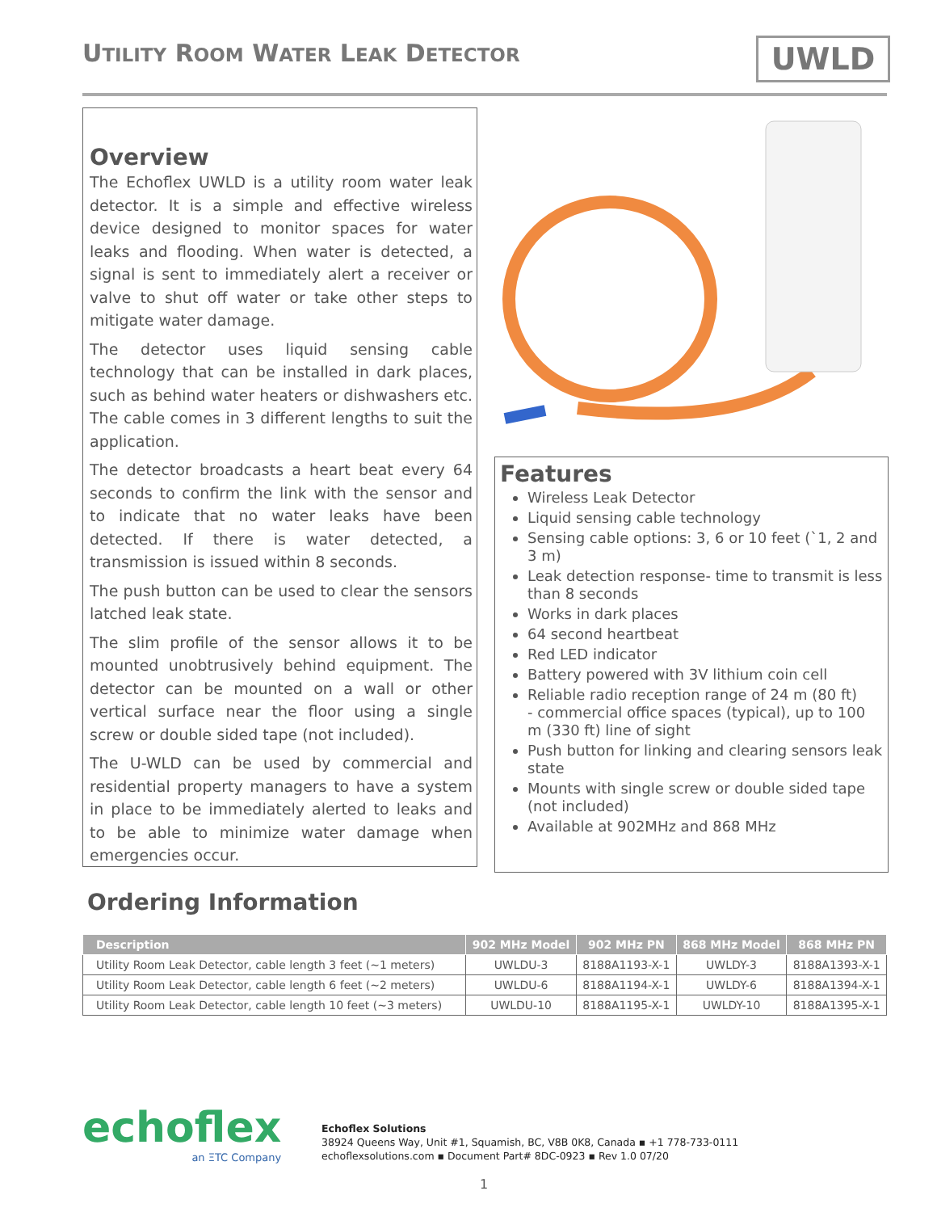UTILITY ROOM WATER LEAK DETECTOR
UWLD
Overview
The Echoflex UWLD is a utility room water leak detector. It is a simple and effective wireless device designed to monitor spaces for water leaks and flooding. When water is detected, a signal is sent to immediately alert a receiver or valve to shut off water or take other steps to mitigate water damage.
The detector uses liquid sensing cable technology that can be installed in dark places, such as behind water heaters or dishwashers etc. The cable comes in 3 different lengths to suit the application.
The detector broadcasts a heart beat every 64 seconds to confirm the link with the sensor and to indicate that no water leaks have been detected. If there is water detected, a transmission is issued within 8 seconds.
The push button can be used to clear the sensors latched leak state.
The slim profile of the sensor allows it to be mounted unobtrusively behind equipment. The detector can be mounted on a wall or other vertical surface near the floor using a single screw or double sided tape (not included).
The U-WLD can be used by commercial and residential property managers to have a system in place to be immediately alerted to leaks and to be able to minimize water damage when emergencies occur.
Features
Wireless Leak Detector
Liquid sensing cable technology
Sensing cable options: 3, 6 or 10 feet (`1, 2 and 3 m)
Leak detection response- time to transmit is less than 8 seconds
Works in dark places
64 second heartbeat
Red LED indicator
Battery powered with 3V lithium coin cell
Reliable radio reception range of 24 m (80 ft)
- commercial office spaces (typical), up to 100 m (330 ft) line of sight
Push button for linking and clearing sensors leak state
Mounts with single screw or double sided tape (not included)
Available at 902MHz and 868 MHz
Ordering Information
| Description | 902 MHz Model | 902 MHz PN | 868 MHz Model | 868 MHz PN |
| --- | --- | --- | --- | --- |
| Utility Room Leak Detector, cable length 3 feet (~1 meters) | UWLDU-3 | 8188A1193-X-1 | UWLDY-3 | 8188A1393-X-1 |
| Utility Room Leak Detector, cable length 6 feet (~2 meters) | UWLDU-6 | 8188A1194-X-1 | UWLDY-6 | 8188A1394-X-1 |
| Utility Room Leak Detector, cable length 10 feet (~3 meters) | UWLDU-10 | 8188A1195-X-1 | UWLDY-10 | 8188A1395-X-1 |
echoflex
an ΞTC Company
Echoflex Solutions
38924 Queens Way, Unit #1, Squamish, BC, V8B 0K8, Canada ▪ +1 778-733-0111
echoflexsolutions.com ▪ Document Part# 8DC-0923 ▪ Rev 1.0 07/20
1